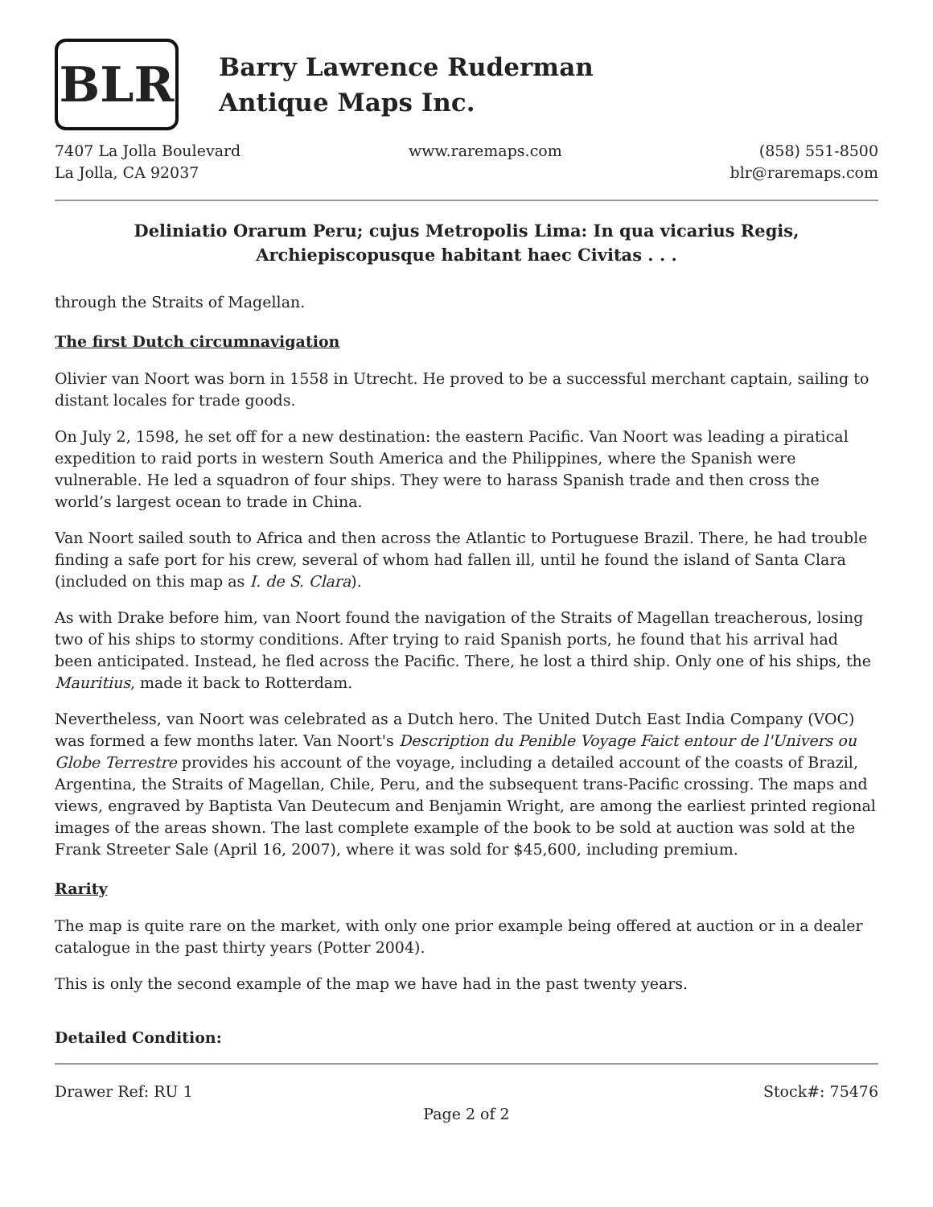BLR
Barry Lawrence Ruderman
Antique Maps Inc.
7407 La Jolla Boulevard
La Jolla, CA 92037
www.raremaps.com (858) 551-8500
blr@raremaps.com
Deliniatio Orarum Peru; cujus Metropolis Lima: In qua vicarius Regis,
Archiepiscopusque habitant haec Civitas . . .
through the Straits of Magellan.
The first Dutch circumnavigation
Olivier van Noort was born in 1558 in Utrecht. He proved to be a successful merchant captain, sailing to distant locales for trade goods.
On July 2, 1598, he set off for a new destination: the eastern Pacific. Van Noort was leading a piratical expedition to raid ports in western South America and the Philippines, where the Spanish were vulnerable. He led a squadron of four ships. They were to harass Spanish trade and then cross the world’s largest ocean to trade in China.
Van Noort sailed south to Africa and then across the Atlantic to Portuguese Brazil. There, he had trouble finding a safe port for his crew, several of whom had fallen ill, until he found the island of Santa Clara (included on this map as I. de S. Clara).
As with Drake before him, van Noort found the navigation of the Straits of Magellan treacherous, losing two of his ships to stormy conditions. After trying to raid Spanish ports, he found that his arrival had been anticipated. Instead, he fled across the Pacific. There, he lost a third ship. Only one of his ships, the Mauritius, made it back to Rotterdam.
Nevertheless, van Noort was celebrated as a Dutch hero. The United Dutch East India Company (VOC) was formed a few months later. Van Noort's Description du Penible Voyage Faict entour de l'Univers ou Globe Terrestre provides his account of the voyage, including a detailed account of the coasts of Brazil, Argentina, the Straits of Magellan, Chile, Peru, and the subsequent trans-Pacific crossing. The maps and views, engraved by Baptista Van Deutecum and Benjamin Wright, are among the earliest printed regional images of the areas shown. The last complete example of the book to be sold at auction was sold at the Frank Streeter Sale (April 16, 2007), where it was sold for $45,600, including premium.
Rarity
The map is quite rare on the market, with only one prior example being offered at auction or in a dealer catalogue in the past thirty years (Potter 2004).
This is only the second example of the map we have had in the past twenty years.
Detailed Condition:
Drawer Ref: RU 1 Stock#: 75476
Page 2 of 2